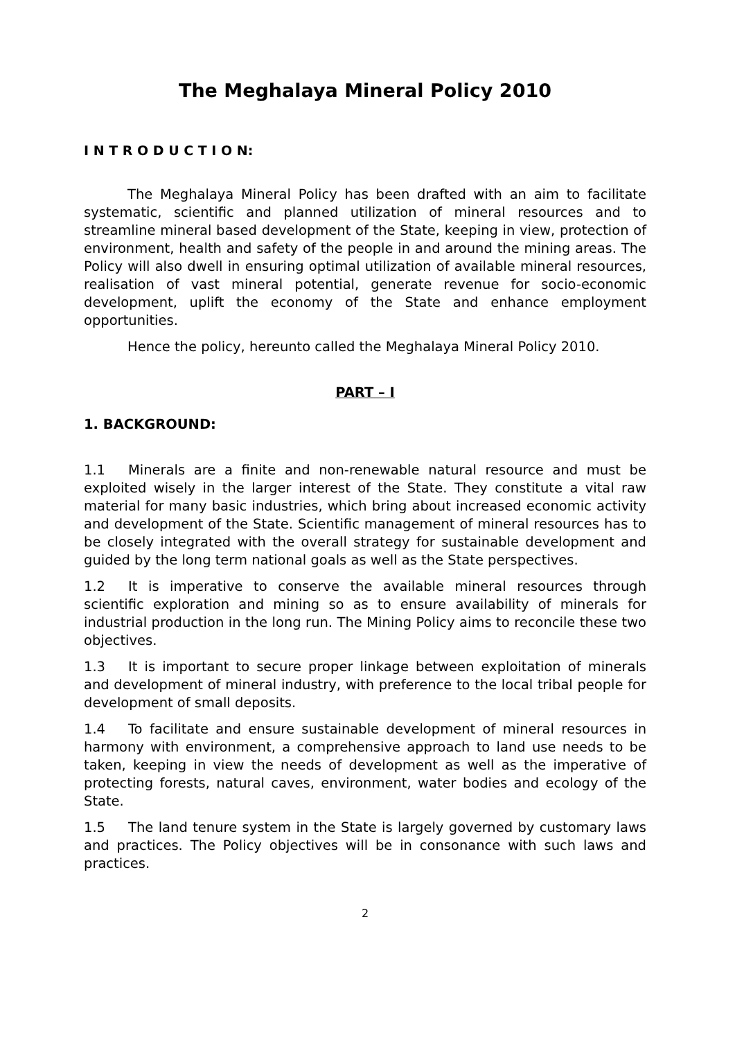The Meghalaya Mineral Policy 2010
I N T R O D U C T I O N:
The Meghalaya Mineral Policy has been drafted with an aim to facilitate systematic, scientific and planned utilization of mineral resources and to streamline mineral based development of the State, keeping in view, protection of environment, health and safety of the people in and around the mining areas. The Policy will also dwell in ensuring optimal utilization of available mineral resources, realisation of vast mineral potential, generate revenue for socio-economic development, uplift the economy of the State and enhance employment opportunities.
Hence the policy, hereunto called the Meghalaya Mineral Policy 2010.
PART – I
1. BACKGROUND:
1.1 Minerals are a finite and non-renewable natural resource and must be exploited wisely in the larger interest of the State. They constitute a vital raw material for many basic industries, which bring about increased economic activity and development of the State. Scientific management of mineral resources has to be closely integrated with the overall strategy for sustainable development and guided by the long term national goals as well as the State perspectives.
1.2 It is imperative to conserve the available mineral resources through scientific exploration and mining so as to ensure availability of minerals for industrial production in the long run. The Mining Policy aims to reconcile these two objectives.
1.3 It is important to secure proper linkage between exploitation of minerals and development of mineral industry, with preference to the local tribal people for development of small deposits.
1.4 To facilitate and ensure sustainable development of mineral resources in harmony with environment, a comprehensive approach to land use needs to be taken, keeping in view the needs of development as well as the imperative of protecting forests, natural caves, environment, water bodies and ecology of the State.
1.5 The land tenure system in the State is largely governed by customary laws and practices. The Policy objectives will be in consonance with such laws and practices.
2